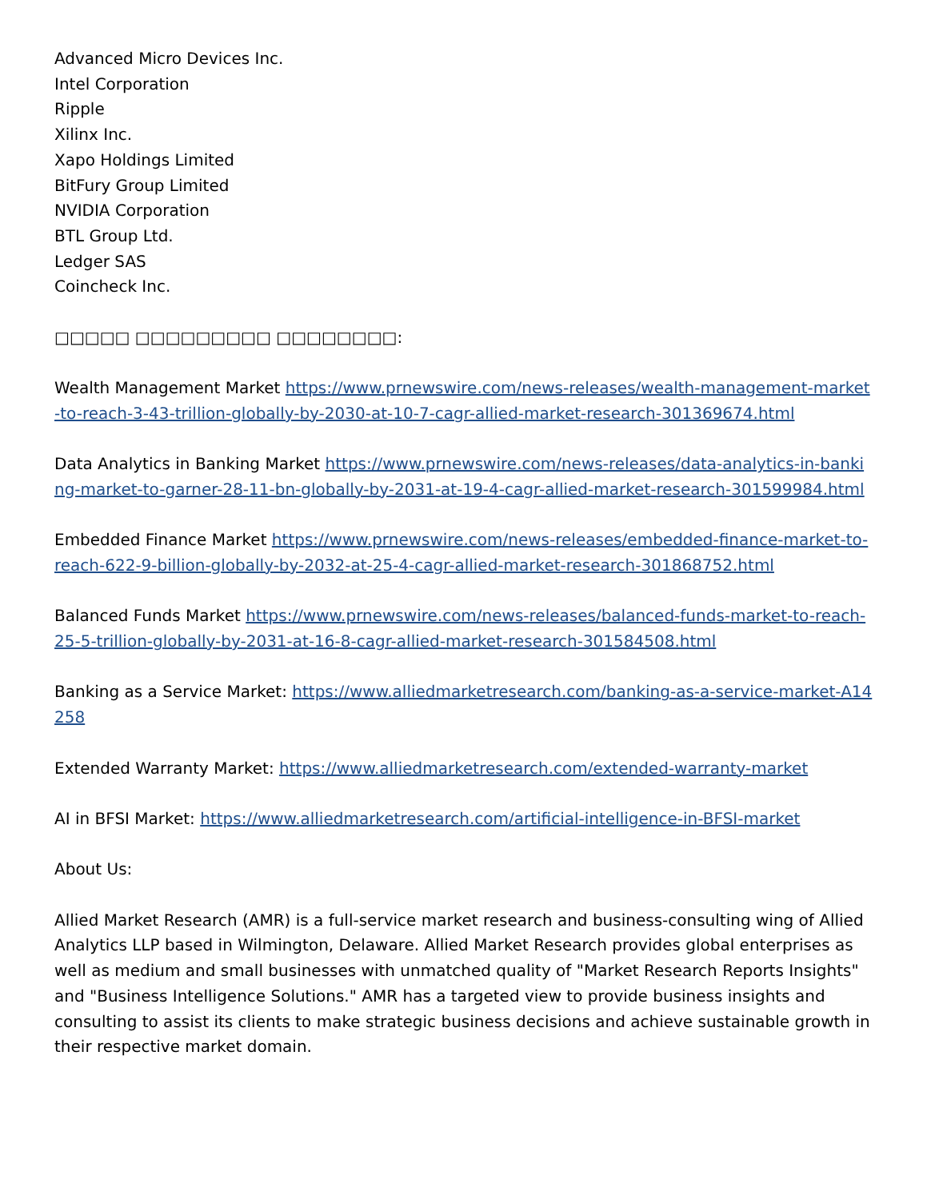Advanced Micro Devices Inc.
Intel Corporation
Ripple
Xilinx Inc.
Xapo Holdings Limited
BitFury Group Limited
NVIDIA Corporation
BTL Group Ltd.
Ledger SAS
Coincheck Inc.
□□□□□ □□□□□□□□□ □□□□□□□□:
Wealth Management Market https://www.prnewswire.com/news-releases/wealth-management-market-to-reach-3-43-trillion-globally-by-2030-at-10-7-cagr-allied-market-research-301369674.html
Data Analytics in Banking Market https://www.prnewswire.com/news-releases/data-analytics-in-banking-market-to-garner-28-11-bn-globally-by-2031-at-19-4-cagr-allied-market-research-301599984.html
Embedded Finance Market https://www.prnewswire.com/news-releases/embedded-finance-market-to-reach-622-9-billion-globally-by-2032-at-25-4-cagr-allied-market-research-301868752.html
Balanced Funds Market https://www.prnewswire.com/news-releases/balanced-funds-market-to-reach-25-5-trillion-globally-by-2031-at-16-8-cagr-allied-market-research-301584508.html
Banking as a Service Market: https://www.alliedmarketresearch.com/banking-as-a-service-market-A14258
Extended Warranty Market: https://www.alliedmarketresearch.com/extended-warranty-market
AI in BFSI Market: https://www.alliedmarketresearch.com/artificial-intelligence-in-BFSI-market
About Us:
Allied Market Research (AMR) is a full-service market research and business-consulting wing of Allied Analytics LLP based in Wilmington, Delaware. Allied Market Research provides global enterprises as well as medium and small businesses with unmatched quality of "Market Research Reports Insights" and "Business Intelligence Solutions." AMR has a targeted view to provide business insights and consulting to assist its clients to make strategic business decisions and achieve sustainable growth in their respective market domain.